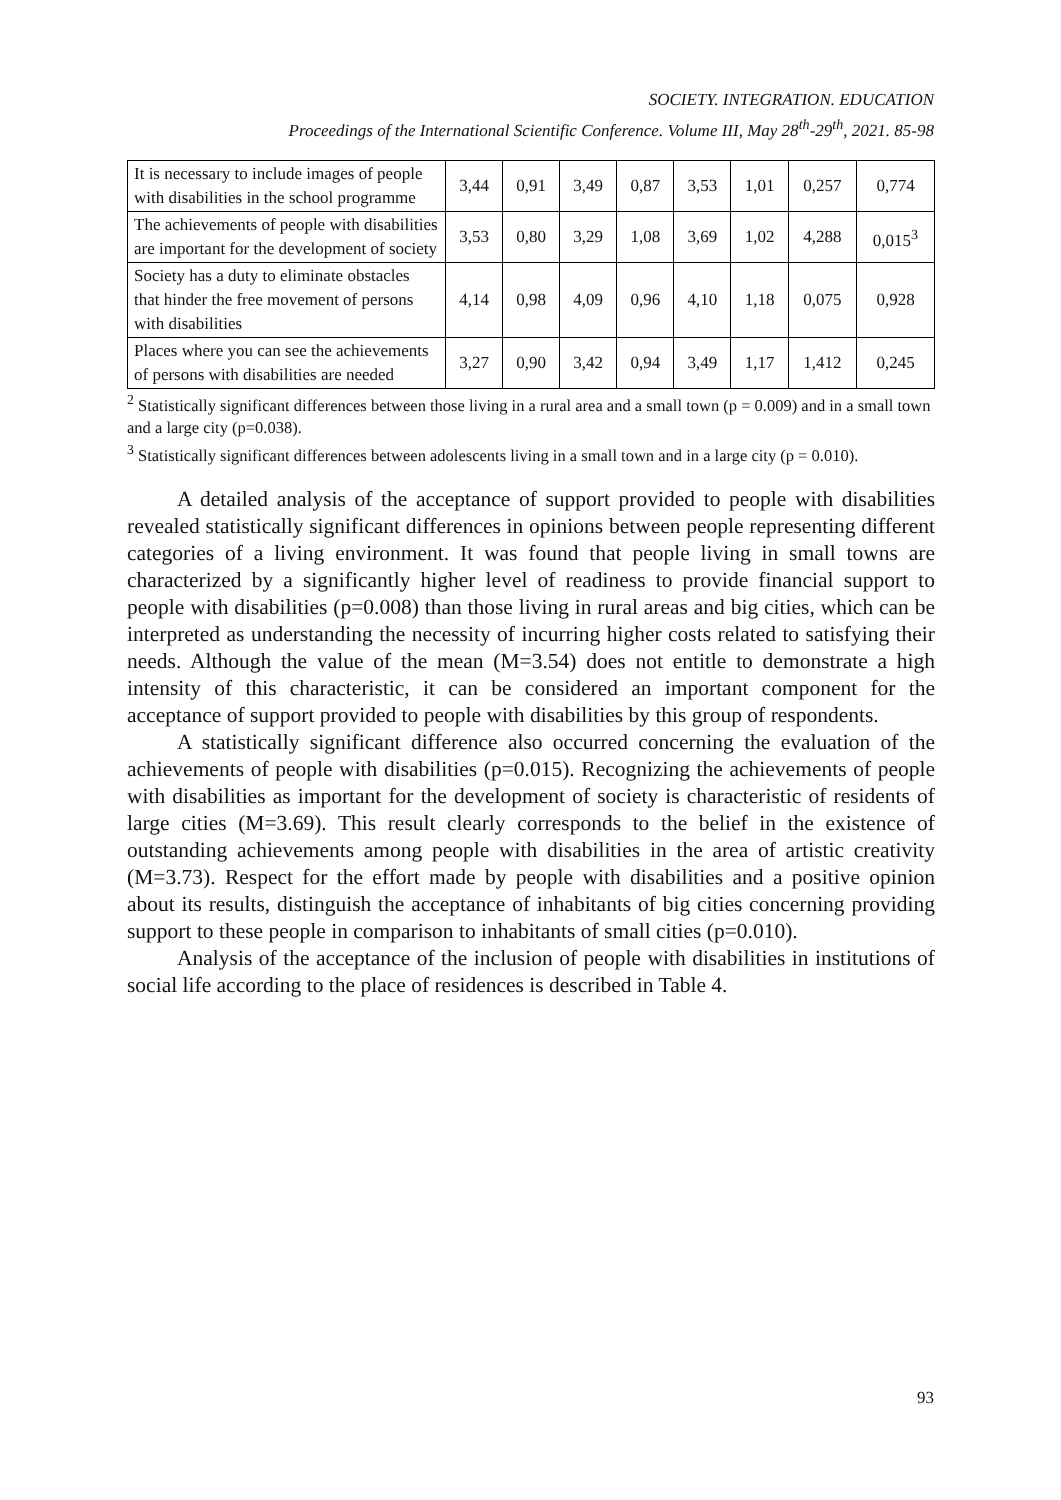SOCIETY. INTEGRATION. EDUCATION
Proceedings of the International Scientific Conference. Volume III, May 28<sup>th</sup>-29<sup>th</sup>, 2021. 85-98
| It is necessary to include images of people with disabilities in the school programme | 3,44 | 0,91 | 3,49 | 0,87 | 3,53 | 1,01 | 0,257 | 0,774 |
| The achievements of people with disabilities are important for the development of society | 3,53 | 0,80 | 3,29 | 1,08 | 3,69 | 1,02 | 4,288 | 0,015<sup>3</sup> |
| Society has a duty to eliminate obstacles that hinder the free movement of persons with disabilities | 4,14 | 0,98 | 4,09 | 0,96 | 4,10 | 1,18 | 0,075 | 0,928 |
| Places where you can see the achievements of persons with disabilities are needed | 3,27 | 0,90 | 3,42 | 0,94 | 3,49 | 1,17 | 1,412 | 0,245 |
<sup>2</sup> Statistically significant differences between those living in a rural area and a small town (p = 0.009) and in a small town and a large city (p=0.038).
<sup>3</sup> Statistically significant differences between adolescents living in a small town and in a large city (p = 0.010).
A detailed analysis of the acceptance of support provided to people with disabilities revealed statistically significant differences in opinions between people representing different categories of a living environment. It was found that people living in small towns are characterized by a significantly higher level of readiness to provide financial support to people with disabilities (p=0.008) than those living in rural areas and big cities, which can be interpreted as understanding the necessity of incurring higher costs related to satisfying their needs. Although the value of the mean (M=3.54) does not entitle to demonstrate a high intensity of this characteristic, it can be considered an important component for the acceptance of support provided to people with disabilities by this group of respondents.
A statistically significant difference also occurred concerning the evaluation of the achievements of people with disabilities (p=0.015). Recognizing the achievements of people with disabilities as important for the development of society is characteristic of residents of large cities (M=3.69). This result clearly corresponds to the belief in the existence of outstanding achievements among people with disabilities in the area of artistic creativity (M=3.73). Respect for the effort made by people with disabilities and a positive opinion about its results, distinguish the acceptance of inhabitants of big cities concerning providing support to these people in comparison to inhabitants of small cities (p=0.010).
Analysis of the acceptance of the inclusion of people with disabilities in institutions of social life according to the place of residences is described in Table 4.
93